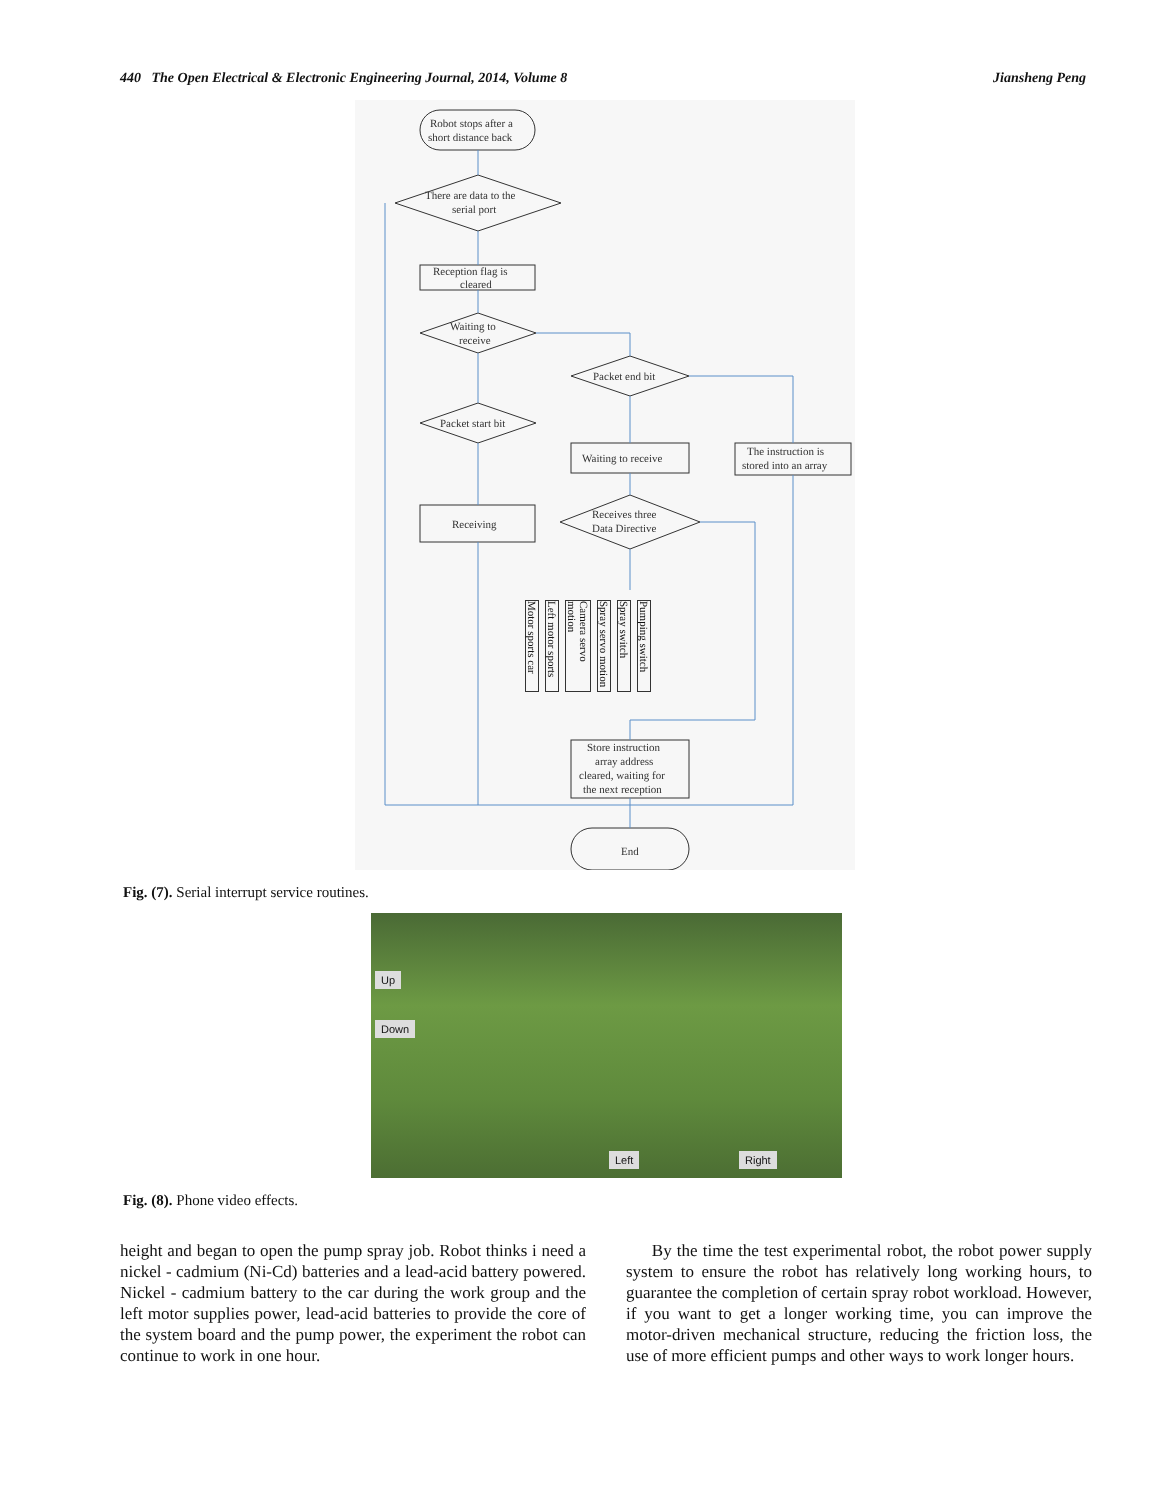440 The Open Electrical & Electronic Engineering Journal, 2014, Volume 8 Jiansheng Peng
Robot stops after a
short distance back
There are data to the
serial port
Reception flag is
cleared
Waiting to
receive
Packet end bit
Packet start bit
Waiting to receive
The instruction is
stored into an array
Receiving
Receives three
Data Directive
Store instruction
array address
cleared, waiting for
the next reception
End
Motor sports car Left motor sports Camera servo motion Spray servo motion Spray switch Pumping switch
Fig. (7). Serial interrupt service routines.
Up
Down
Left Right
Fig. (8). Phone video effects.
height and began to open the pump spray job. Robot thinks i need a nickel - cadmium (Ni-Cd) batteries and a lead-acid battery powered. Nickel - cadmium battery to the car during the work group and the left motor supplies power, lead-acid batteries to provide the core of the system board and the pump power, the experiment the robot can continue to work in one hour.
By the time the test experimental robot, the robot power supply system to ensure the robot has relatively long working hours, to guarantee the completion of certain spray robot workload. However, if you want to get a longer working time, you can improve the motor-driven mechanical structure, reducing the friction loss, the use of more efficient pumps and other ways to work longer hours.